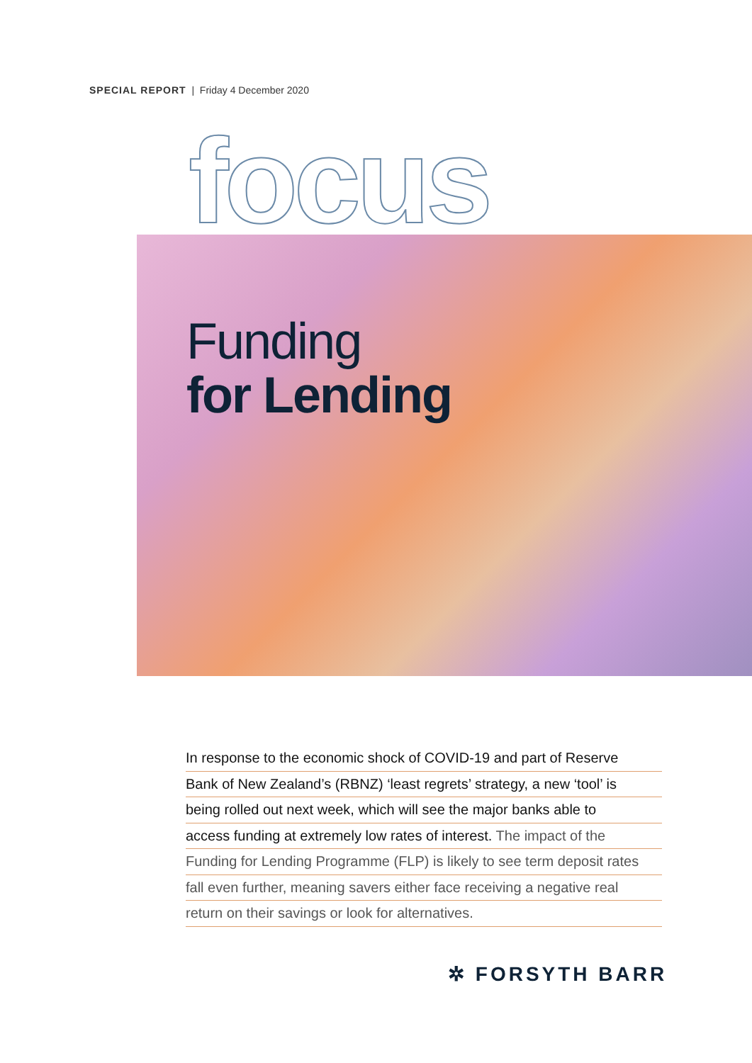SPECIAL REPORT | Friday 4 December 2020
focus
Funding
for Lending
In response to the economic shock of COVID-19 and part of Reserve
Bank of New Zealand’s (RBNZ) ‘least regrets’ strategy, a new ‘tool’ is
being rolled out next week, which will see the major banks able to
access funding at extremely low rates of interest. The impact of the
Funding for Lending Programme (FLP) is likely to see term deposit rates
fall even further, meaning savers either face receiving a negative real
return on their savings or look for alternatives.
✲ FORSYTH BARR